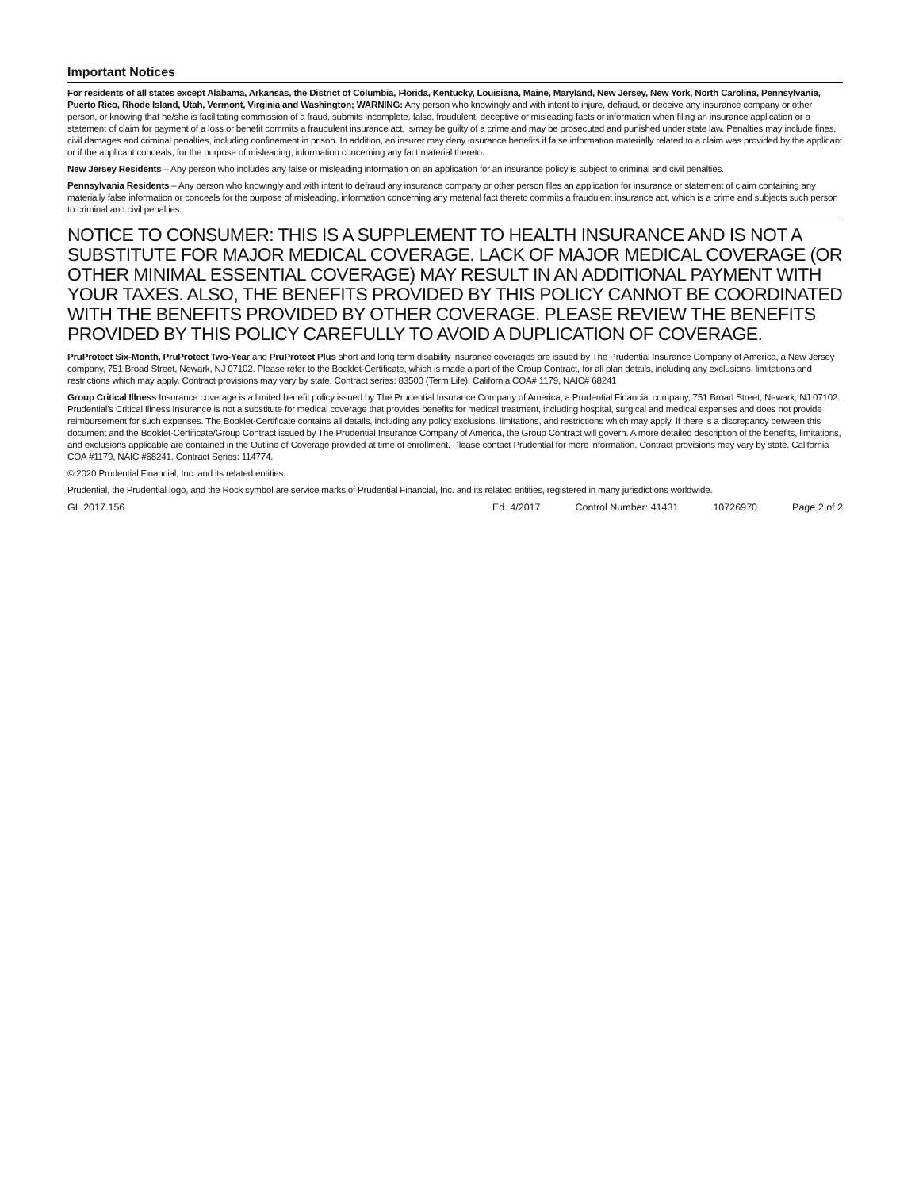Important Notices
For residents of all states except Alabama, Arkansas, the District of Columbia, Florida, Kentucky, Louisiana, Maine, Maryland, New Jersey, New York, North Carolina, Pennsylvania, Puerto Rico, Rhode Island, Utah, Vermont, Virginia and Washington; WARNING: Any person who knowingly and with intent to injure, defraud, or deceive any insurance company or other person, or knowing that he/she is facilitating commission of a fraud, submits incomplete, false, fraudulent, deceptive or misleading facts or information when filing an insurance application or a statement of claim for payment of a loss or benefit commits a fraudulent insurance act, is/may be guilty of a crime and may be prosecuted and punished under state law. Penalties may include fines, civil damages and criminal penalties, including confinement in prison. In addition, an insurer may deny insurance benefits if false information materially related to a claim was provided by the applicant or if the applicant conceals, for the purpose of misleading, information concerning any fact material thereto.
New Jersey Residents – Any person who includes any false or misleading information on an application for an insurance policy is subject to criminal and civil penalties.
Pennsylvania Residents – Any person who knowingly and with intent to defraud any insurance company or other person files an application for insurance or statement of claim containing any materially false information or conceals for the purpose of misleading, information concerning any material fact thereto commits a fraudulent insurance act, which is a crime and subjects such person to criminal and civil penalties.
NOTICE TO CONSUMER: THIS IS A SUPPLEMENT TO HEALTH INSURANCE AND IS NOT A SUBSTITUTE FOR MAJOR MEDICAL COVERAGE. LACK OF MAJOR MEDICAL COVERAGE (OR OTHER MINIMAL ESSENTIAL COVERAGE) MAY RESULT IN AN ADDITIONAL PAYMENT WITH YOUR TAXES. ALSO, THE BENEFITS PROVIDED BY THIS POLICY CANNOT BE COORDINATED WITH THE BENEFITS PROVIDED BY OTHER COVERAGE. PLEASE REVIEW THE BENEFITS PROVIDED BY THIS POLICY CAREFULLY TO AVOID A DUPLICATION OF COVERAGE.
PruProtect Six-Month, PruProtect Two-Year and PruProtect Plus short and long term disability insurance coverages are issued by The Prudential Insurance Company of America, a New Jersey company, 751 Broad Street, Newark, NJ 07102. Please refer to the Booklet-Certificate, which is made a part of the Group Contract, for all plan details, including any exclusions, limitations and restrictions which may apply. Contract provisions may vary by state. Contract series: 83500 (Term Life), California COA# 1179, NAIC# 68241
Group Critical Illness Insurance coverage is a limited benefit policy issued by The Prudential Insurance Company of America, a Prudential Financial company, 751 Broad Street, Newark, NJ 07102. Prudential’s Critical Illness Insurance is not a substitute for medical coverage that provides benefits for medical treatment, including hospital, surgical and medical expenses and does not provide reimbursement for such expenses. The Booklet-Certificate contains all details, including any policy exclusions, limitations, and restrictions which may apply. If there is a discrepancy between this document and the Booklet-Certificate/Group Contract issued by The Prudential Insurance Company of America, the Group Contract will govern. A more detailed description of the benefits, limitations, and exclusions applicable are contained in the Outline of Coverage provided at time of enrollment. Please contact Prudential for more information. Contract provisions may vary by state. California COA #1179, NAIC #68241. Contract Series: 114774.
© 2020 Prudential Financial, Inc. and its related entities.
Prudential, the Prudential logo, and the Rock symbol are service marks of Prudential Financial, Inc. and its related entities, registered in many jurisdictions worldwide.
GL.2017.156 Ed. 4/2017 Control Number: 41431 10726970 Page 2 of 2